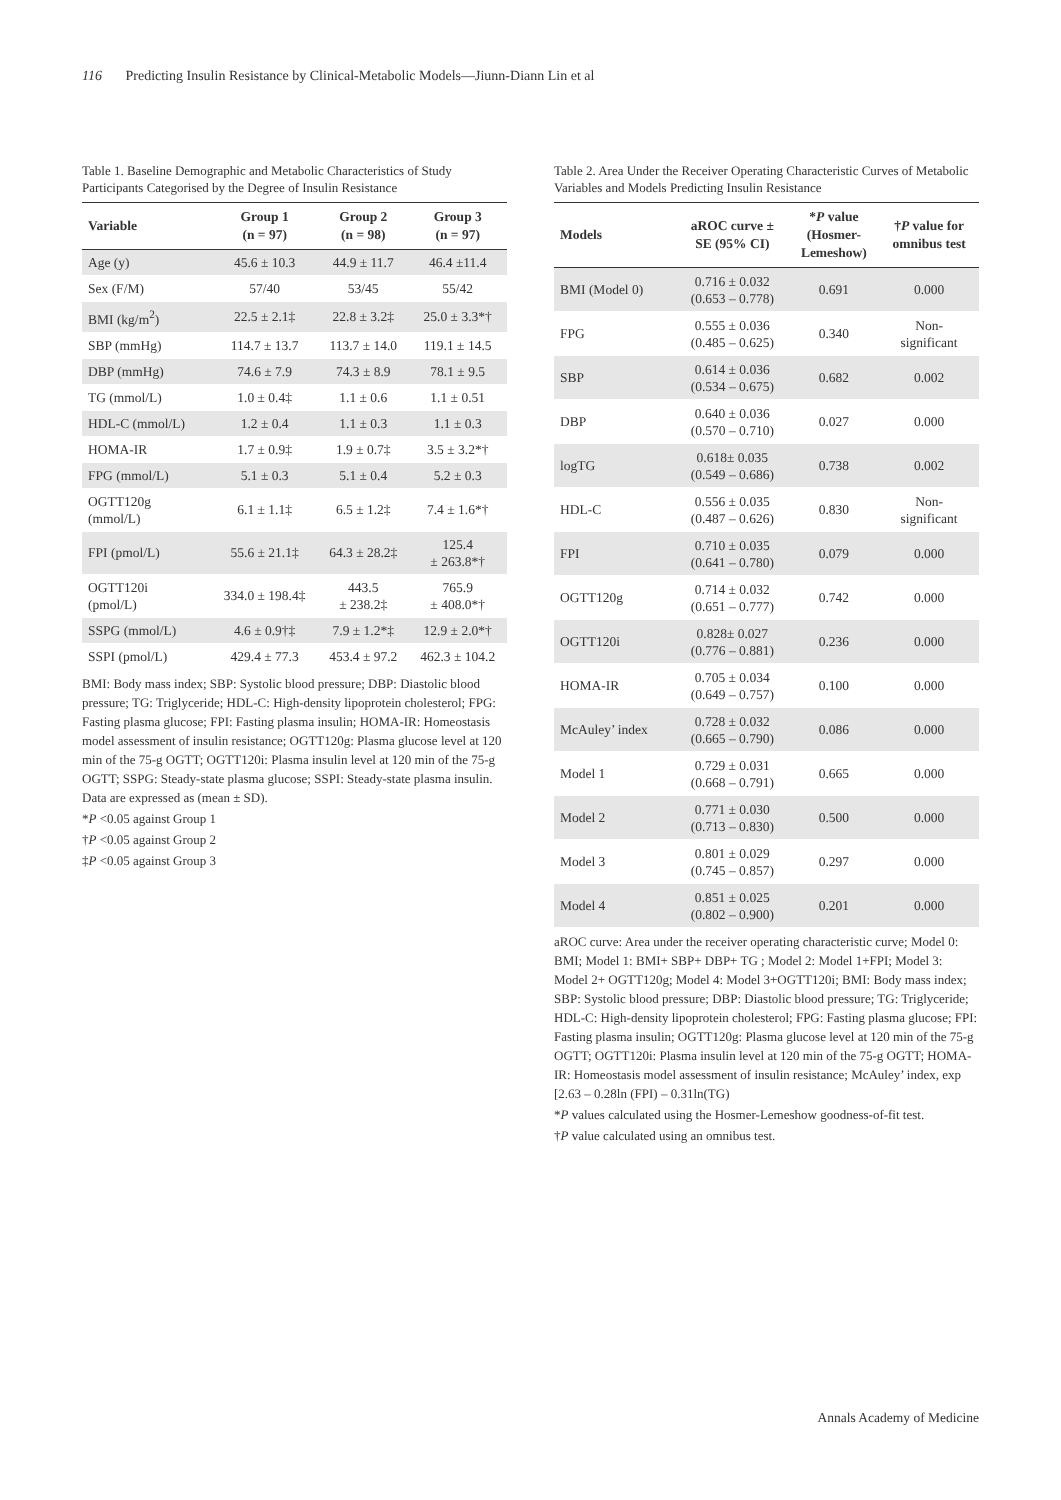116 Predicting Insulin Resistance by Clinical-Metabolic Models—Jiunn-Diann Lin et al
Table 1. Baseline Demographic and Metabolic Characteristics of Study Participants Categorised by the Degree of Insulin Resistance
| Variable | Group 1 (n = 97) | Group 2 (n = 98) | Group 3 (n = 97) |
| --- | --- | --- | --- |
| Age (y) | 45.6 ± 10.3 | 44.9 ± 11.7 | 46.4 ±11.4 |
| Sex (F/M) | 57/40 | 53/45 | 55/42 |
| BMI (kg/m<sup>2</sup>) | 22.5 ± 2.1‡ | 22.8 ± 3.2‡ | 25.0 ± 3.3*† |
| SBP (mmHg) | 114.7 ± 13.7 | 113.7 ± 14.0 | 119.1 ± 14.5 |
| DBP (mmHg) | 74.6 ± 7.9 | 74.3 ± 8.9 | 78.1 ± 9.5 |
| TG (mmol/L) | 1.0 ± 0.4‡ | 1.1 ± 0.6 | 1.1 ± 0.51 |
| HDL-C (mmol/L) | 1.2 ± 0.4 | 1.1 ± 0.3 | 1.1 ± 0.3 |
| HOMA-IR | 1.7 ± 0.9‡ | 1.9 ± 0.7‡ | 3.5 ± 3.2*† |
| FPG (mmol/L) | 5.1 ± 0.3 | 5.1 ± 0.4 | 5.2 ± 0.3 |
| OGTT120g (mmol/L) | 6.1 ± 1.1‡ | 6.5 ± 1.2‡ | 7.4 ± 1.6*† |
| FPI (pmol/L) | 55.6 ± 21.1‡ | 64.3 ± 28.2‡ | 125.4 ± 263.8*† |
| OGTT120i (pmol/L) | 334.0 ± 198.4‡ | 443.5 ± 238.2‡ | 765.9 ± 408.0*† |
| SSPG (mmol/L) | 4.6 ± 0.9†‡ | 7.9 ± 1.2*‡ | 12.9 ± 2.0*† |
| SSPI (pmol/L) | 429.4 ± 77.3 | 453.4 ± 97.2 | 462.3 ± 104.2 |
BMI: Body mass index; SBP: Systolic blood pressure; DBP: Diastolic blood pressure; TG: Triglyceride; HDL-C: High-density lipoprotein cholesterol; FPG: Fasting plasma glucose; FPI: Fasting plasma insulin; HOMA-IR: Homeostasis model assessment of insulin resistance; OGTT120g: Plasma glucose level at 120 min of the 75-g OGTT; OGTT120i: Plasma insulin level at 120 min of the 75-g OGTT; SSPG: Steady-state plasma glucose; SSPI: Steady-state plasma insulin. Data are expressed as (mean ± SD).
*P <0.05 against Group 1
†P <0.05 against Group 2
‡P <0.05 against Group 3
Table 2. Area Under the Receiver Operating Characteristic Curves of Metabolic Variables and Models Predicting Insulin Resistance
| Models | aROC curve ± SE (95% CI) | * P value (Hosmer- Lemeshow) | † P value for omnibus test |
| --- | --- | --- | --- |
| BMI (Model 0) | 0.716 ± 0.032 (0.653 – 0.778) | 0.691 | 0.000 |
| FPG | 0.555 ± 0.036 (0.485 – 0.625) | 0.340 | Non- significant |
| SBP | 0.614 ± 0.036 (0.534 – 0.675) | 0.682 | 0.002 |
| DBP | 0.640 ± 0.036 (0.570 – 0.710) | 0.027 | 0.000 |
| logTG | 0.618± 0.035 (0.549 – 0.686) | 0.738 | 0.002 |
| HDL-C | 0.556 ± 0.035 (0.487 – 0.626) | 0.830 | Non- significant |
| FPI | 0.710 ± 0.035 (0.641 – 0.780) | 0.079 | 0.000 |
| OGTT120g | 0.714 ± 0.032 (0.651 – 0.777) | 0.742 | 0.000 |
| OGTT120i | 0.828± 0.027 (0.776 – 0.881) | 0.236 | 0.000 |
| HOMA-IR | 0.705 ± 0.034 (0.649 – 0.757) | 0.100 | 0.000 |
| McAuley’ index | 0.728 ± 0.032 (0.665 – 0.790) | 0.086 | 0.000 |
| Model 1 | 0.729 ± 0.031 (0.668 – 0.791) | 0.665 | 0.000 |
| Model 2 | 0.771 ± 0.030 (0.713 – 0.830) | 0.500 | 0.000 |
| Model 3 | 0.801 ± 0.029 (0.745 – 0.857) | 0.297 | 0.000 |
| Model 4 | 0.851 ± 0.025 (0.802 – 0.900) | 0.201 | 0.000 |
aROC curve: Area under the receiver operating characteristic curve; Model 0: BMI; Model 1: BMI+ SBP+ DBP+ TG ; Model 2: Model 1+FPI; Model 3: Model 2+ OGTT120g; Model 4: Model 3+OGTT120i; BMI: Body mass index; SBP: Systolic blood pressure; DBP: Diastolic blood pressure; TG: Triglyceride; HDL-C: High-density lipoprotein cholesterol; FPG: Fasting plasma glucose; FPI: Fasting plasma insulin; OGTT120g: Plasma glucose level at 120 min of the 75-g OGTT; OGTT120i: Plasma insulin level at 120 min of the 75-g OGTT; HOMA-IR: Homeostasis model assessment of insulin resistance; McAuley’ index, exp [2.63 – 0.28ln (FPI) – 0.31ln(TG)
*P values calculated using the Hosmer-Lemeshow goodness-of-fit test.
†P value calculated using an omnibus test.
Annals Academy of Medicine